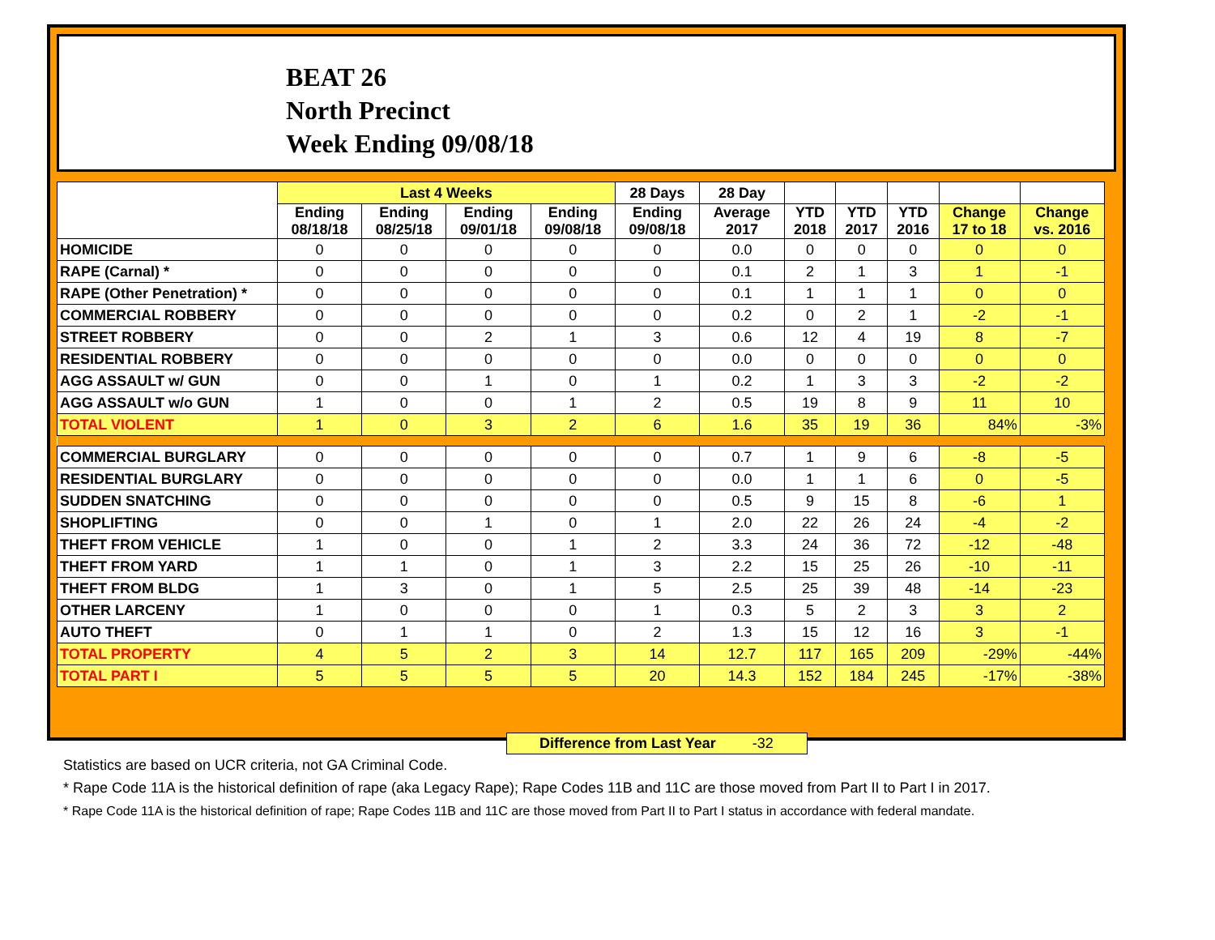BEAT 26
North Precinct
Week Ending 09/08/18
| | Last 4 Weeks | | | | 28 Days | 28 Day | | | | | |
| --- | --- | --- | --- | --- | --- | --- | --- | --- | --- | --- | --- |
| | Ending 08/18/18 | Ending 08/25/18 | Ending 09/01/18 | Ending 09/08/18 | Ending 09/08/18 | Average 2017 | YTD 2018 | YTD 2017 | YTD 2016 | Change 17 to 18 | Change vs. 2016 |
| HOMICIDE | 0 | 0 | 0 | 0 | 0 | 0.0 | 0 | 0 | 0 | 0 | 0 |
| RAPE (Carnal) * | 0 | 0 | 0 | 0 | 0 | 0.1 | 2 | 1 | 3 | 1 | -1 |
| RAPE (Other Penetration) * | 0 | 0 | 0 | 0 | 0 | 0.1 | 1 | 1 | 1 | 0 | 0 |
| COMMERCIAL ROBBERY | 0 | 0 | 0 | 0 | 0 | 0.2 | 0 | 2 | 1 | -2 | -1 |
| STREET ROBBERY | 0 | 0 | 2 | 1 | 3 | 0.6 | 12 | 4 | 19 | 8 | -7 |
| RESIDENTIAL ROBBERY | 0 | 0 | 0 | 0 | 0 | 0.0 | 0 | 0 | 0 | 0 | 0 |
| AGG ASSAULT w/ GUN | 0 | 0 | 1 | 0 | 1 | 0.2 | 1 | 3 | 3 | -2 | -2 |
| AGG ASSAULT w/o GUN | 1 | 0 | 0 | 1 | 2 | 0.5 | 19 | 8 | 9 | 11 | 10 |
| TOTAL VIOLENT | 1 | 0 | 3 | 2 | 6 | 1.6 | 35 | 19 | 36 | 84% | -3% |
| COMMERCIAL BURGLARY | 0 | 0 | 0 | 0 | 0 | 0.7 | 1 | 9 | 6 | -8 | -5 |
| RESIDENTIAL BURGLARY | 0 | 0 | 0 | 0 | 0 | 0.0 | 1 | 1 | 6 | 0 | -5 |
| SUDDEN SNATCHING | 0 | 0 | 0 | 0 | 0 | 0.5 | 9 | 15 | 8 | -6 | 1 |
| SHOPLIFTING | 0 | 0 | 1 | 0 | 1 | 2.0 | 22 | 26 | 24 | -4 | -2 |
| THEFT FROM VEHICLE | 1 | 0 | 0 | 1 | 2 | 3.3 | 24 | 36 | 72 | -12 | -48 |
| THEFT FROM YARD | 1 | 1 | 0 | 1 | 3 | 2.2 | 15 | 25 | 26 | -10 | -11 |
| THEFT FROM BLDG | 1 | 3 | 0 | 1 | 5 | 2.5 | 25 | 39 | 48 | -14 | -23 |
| OTHER LARCENY | 1 | 0 | 0 | 0 | 1 | 0.3 | 5 | 2 | 3 | 3 | 2 |
| AUTO THEFT | 0 | 1 | 1 | 0 | 2 | 1.3 | 15 | 12 | 16 | 3 | -1 |
| TOTAL PROPERTY | 4 | 5 | 2 | 3 | 14 | 12.7 | 117 | 165 | 209 | -29% | -44% |
| TOTAL PART I | 5 | 5 | 5 | 5 | 20 | 14.3 | 152 | 184 | 245 | -17% | -38% |
Difference from Last Year -32
Statistics are based on UCR criteria, not GA Criminal Code.
* Rape Code 11A is the historical definition of rape (aka Legacy Rape); Rape Codes 11B and 11C are those moved from Part II to Part I in 2017.
* Rape Code 11A is the historical definition of rape; Rape Codes 11B and 11C are those moved from Part II to Part I status in accordance with federal mandate.